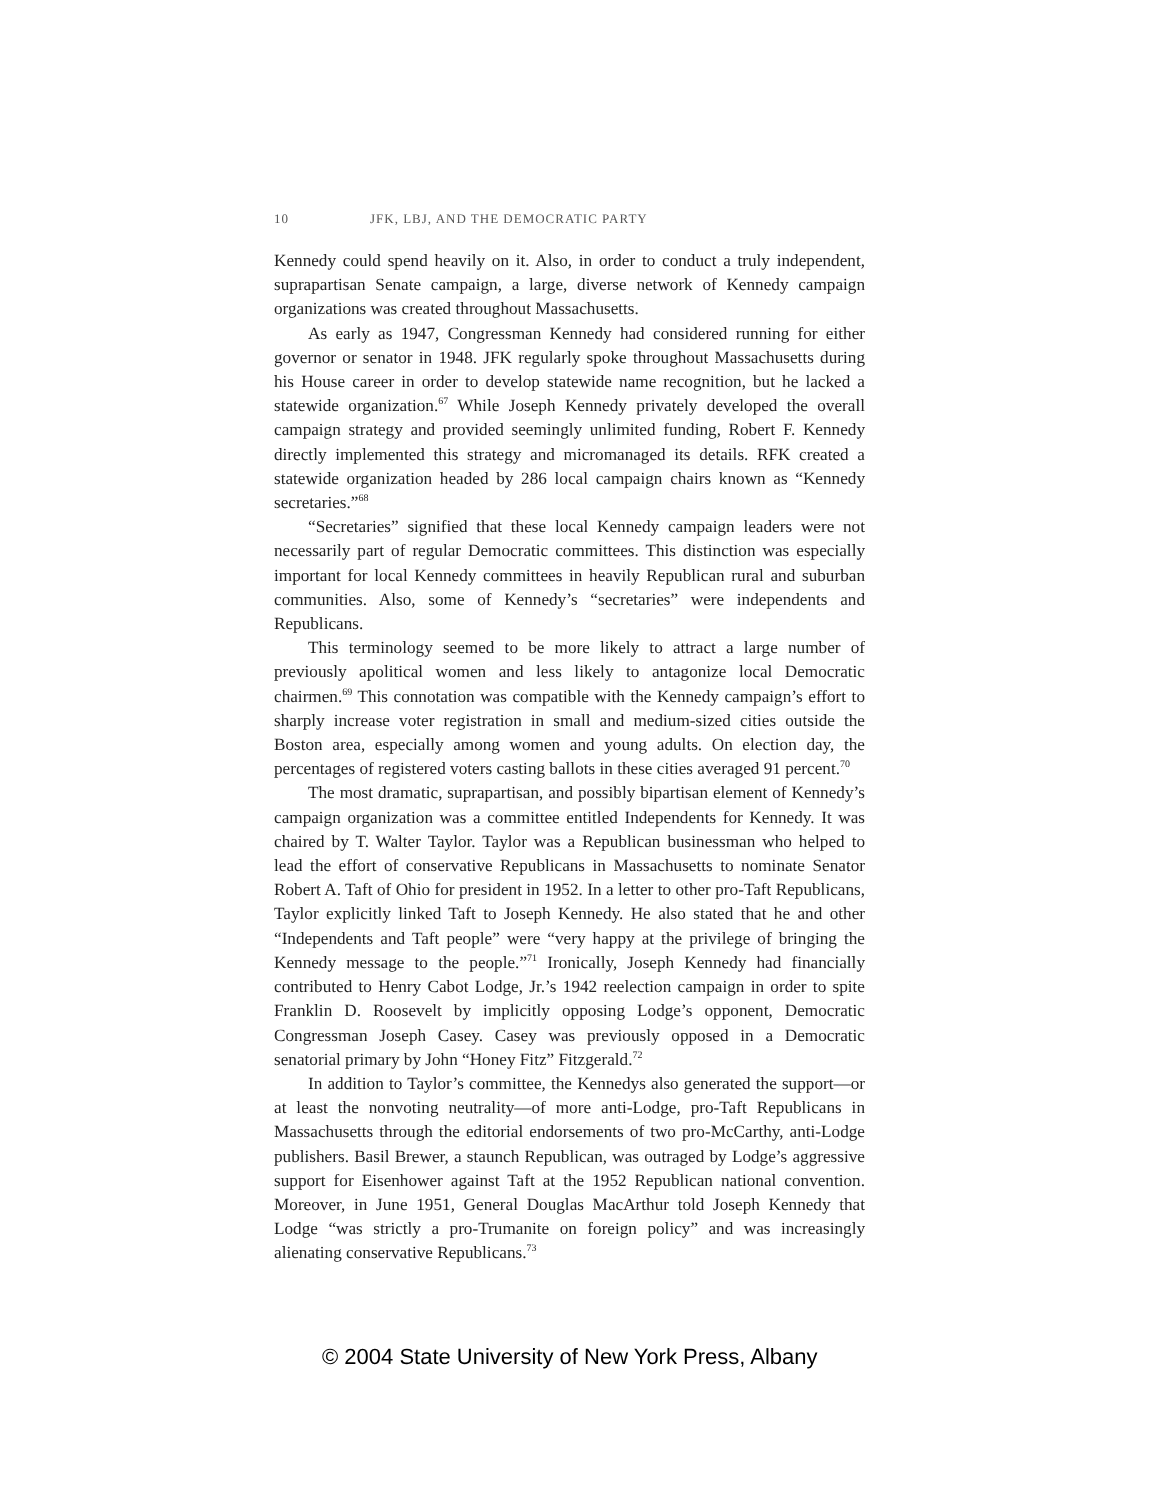10 JFK, LBJ, AND THE DEMOCRATIC PARTY
Kennedy could spend heavily on it. Also, in order to conduct a truly independent, suprapartisan Senate campaign, a large, diverse network of Kennedy campaign organizations was created throughout Massachusetts.
As early as 1947, Congressman Kennedy had considered running for either governor or senator in 1948. JFK regularly spoke throughout Massachusetts during his House career in order to develop statewide name recognition, but he lacked a statewide organization.<sup>67</sup> While Joseph Kennedy privately developed the overall campaign strategy and provided seemingly unlimited funding, Robert F. Kennedy directly implemented this strategy and micromanaged its details. RFK created a statewide organization headed by 286 local campaign chairs known as “Kennedy secretaries.”<sup>68</sup>
“Secretaries” signified that these local Kennedy campaign leaders were not necessarily part of regular Democratic committees. This distinction was especially important for local Kennedy committees in heavily Republican rural and suburban communities. Also, some of Kennedy’s “secretaries” were independents and Republicans.
This terminology seemed to be more likely to attract a large number of previously apolitical women and less likely to antagonize local Democratic chairmen.<sup>69</sup> This connotation was compatible with the Kennedy campaign’s effort to sharply increase voter registration in small and medium-sized cities outside the Boston area, especially among women and young adults. On election day, the percentages of registered voters casting ballots in these cities averaged 91 percent.<sup>70</sup>
The most dramatic, suprapartisan, and possibly bipartisan element of Kennedy’s campaign organization was a committee entitled Independents for Kennedy. It was chaired by T. Walter Taylor. Taylor was a Republican businessman who helped to lead the effort of conservative Republicans in Massachusetts to nominate Senator Robert A. Taft of Ohio for president in 1952. In a letter to other pro-Taft Republicans, Taylor explicitly linked Taft to Joseph Kennedy. He also stated that he and other “Independents and Taft people” were “very happy at the privilege of bringing the Kennedy message to the people.”<sup>71</sup> Ironically, Joseph Kennedy had financially contributed to Henry Cabot Lodge, Jr.’s 1942 reelection campaign in order to spite Franklin D. Roosevelt by implicitly opposing Lodge’s opponent, Democratic Congressman Joseph Casey. Casey was previously opposed in a Democratic senatorial primary by John “Honey Fitz” Fitzgerald.<sup>72</sup>
In addition to Taylor’s committee, the Kennedys also generated the support—or at least the nonvoting neutrality—of more anti-Lodge, pro-Taft Republicans in Massachusetts through the editorial endorsements of two pro-McCarthy, anti-Lodge publishers. Basil Brewer, a staunch Republican, was outraged by Lodge’s aggressive support for Eisenhower against Taft at the 1952 Republican national convention. Moreover, in June 1951, General Douglas MacArthur told Joseph Kennedy that Lodge “was strictly a pro-Trumanite on foreign policy” and was increasingly alienating conservative Republicans.<sup>73</sup>
© 2004 State University of New York Press, Albany